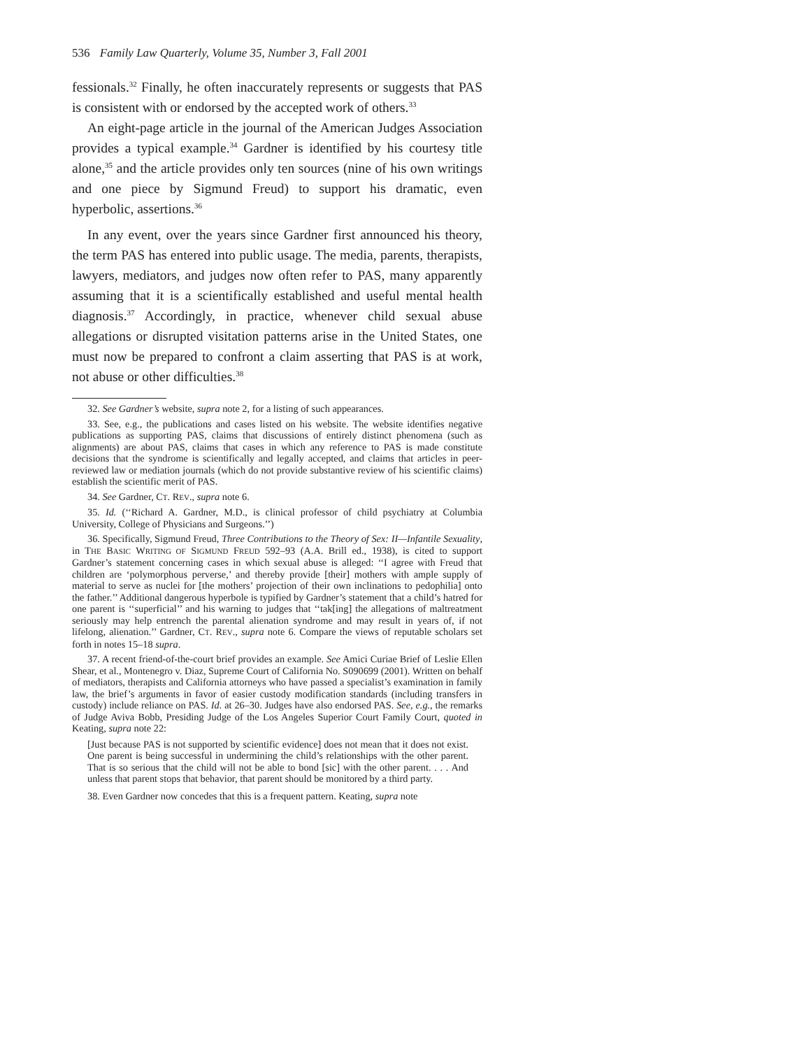536 Family Law Quarterly, Volume 35, Number 3, Fall 2001
fessionals.<sup>32</sup> Finally, he often inaccurately represents or suggests that PAS is consistent with or endorsed by the accepted work of others.<sup>33</sup>
An eight-page article in the journal of the American Judges Association provides a typical example.<sup>34</sup> Gardner is identified by his courtesy title alone,<sup>35</sup> and the article provides only ten sources (nine of his own writings and one piece by Sigmund Freud) to support his dramatic, even hyperbolic, assertions.<sup>36</sup>
In any event, over the years since Gardner first announced his theory, the term PAS has entered into public usage. The media, parents, therapists, lawyers, mediators, and judges now often refer to PAS, many apparently assuming that it is a scientifically established and useful mental health diagnosis.<sup>37</sup> Accordingly, in practice, whenever child sexual abuse allegations or disrupted visitation patterns arise in the United States, one must now be prepared to confront a claim asserting that PAS is at work, not abuse or other difficulties.<sup>38</sup>
32. See Gardner’s website, supra note 2, for a listing of such appearances.
33. See, e.g., the publications and cases listed on his website. The website identifies negative publications as supporting PAS, claims that discussions of entirely distinct phenomena (such as alignments) are about PAS, claims that cases in which any reference to PAS is made constitute decisions that the syndrome is scientifically and legally accepted, and claims that articles in peer-reviewed law or mediation journals (which do not provide substantive review of his scientific claims) establish the scientific merit of PAS.
34. See Gardner, CT. REV., supra note 6.
35. Id. (‘‘Richard A. Gardner, M.D., is clinical professor of child psychiatry at Columbia University, College of Physicians and Surgeons.’’)
36. Specifically, Sigmund Freud, Three Contributions to the Theory of Sex: II—Infantile Sexuality, in THE BASIC WRITING OF SIGMUND FREUD 592–93 (A.A. Brill ed., 1938), is cited to support Gardner’s statement concerning cases in which sexual abuse is alleged: ‘‘I agree with Freud that children are ‘polymorphous perverse,’ and thereby provide [their] mothers with ample supply of material to serve as nuclei for [the mothers’ projection of their own inclinations to pedophilia] onto the father.’’ Additional dangerous hyperbole is typified by Gardner’s statement that a child’s hatred for one parent is ‘‘superficial’’ and his warning to judges that ‘‘tak[ing] the allegations of maltreatment seriously may help entrench the parental alienation syndrome and may result in years of, if not lifelong, alienation.’’ Gardner, CT. REV., supra note 6. Compare the views of reputable scholars set forth in notes 15–18 supra.
37. A recent friend-of-the-court brief provides an example. See Amici Curiae Brief of Leslie Ellen Shear, et al., Montenegro v. Diaz, Supreme Court of California No. S090699 (2001). Written on behalf of mediators, therapists and California attorneys who have passed a specialist’s examination in family law, the brief’s arguments in favor of easier custody modification standards (including transfers in custody) include reliance on PAS. Id. at 26–30. Judges have also endorsed PAS. See, e.g., the remarks of Judge Aviva Bobb, Presiding Judge of the Los Angeles Superior Court Family Court, quoted in Keating, supra note 22:
[Just because PAS is not supported by scientific evidence] does not mean that it does not exist. One parent is being successful in undermining the child’s relationships with the other parent. That is so serious that the child will not be able to bond [sic] with the other parent. . . . And unless that parent stops that behavior, that parent should be monitored by a third party.
38. Even Gardner now concedes that this is a frequent pattern. Keating, supra note